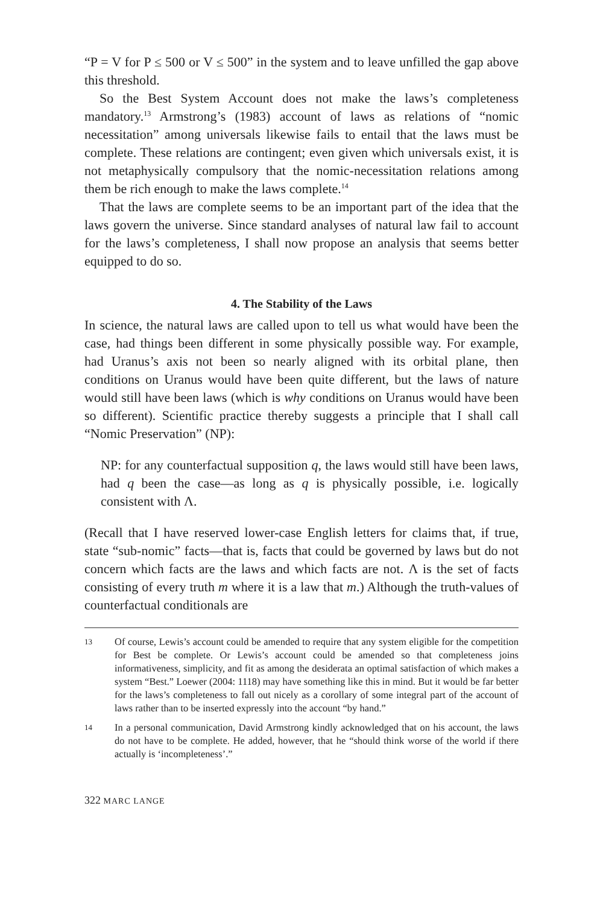“P = V for P ≤ 500 or V ≤ 500” in the system and to leave unfilled the gap above this threshold.
So the Best System Account does not make the laws’s completeness mandatory.<sup>13</sup> Armstrong’s (1983) account of laws as relations of “nomic necessitation” among universals likewise fails to entail that the laws must be complete. These relations are contingent; even given which universals exist, it is not metaphysically compulsory that the nomic-necessitation relations among them be rich enough to make the laws complete.<sup>14</sup>
That the laws are complete seems to be an important part of the idea that the laws govern the universe. Since standard analyses of natural law fail to account for the laws’s completeness, I shall now propose an analysis that seems better equipped to do so.
4. The Stability of the Laws
In science, the natural laws are called upon to tell us what would have been the case, had things been different in some physically possible way. For example, had Uranus’s axis not been so nearly aligned with its orbital plane, then conditions on Uranus would have been quite different, but the laws of nature would still have been laws (which is why conditions on Uranus would have been so different). Scientific practice thereby suggests a principle that I shall call “Nomic Preservation” (NP):
NP: for any counterfactual supposition q, the laws would still have been laws, had q been the case—as long as q is physically possible, i.e. logically consistent with Λ.
(Recall that I have reserved lower-case English letters for claims that, if true, state “sub-nomic” facts—that is, facts that could be governed by laws but do not concern which facts are the laws and which facts are not. Λ is the set of facts consisting of every truth m where it is a law that m.) Although the truth-values of counterfactual conditionals are
13
Of course, Lewis’s account could be amended to require that any system eligible for the competition for Best be complete. Or Lewis’s account could be amended so that completeness joins informativeness, simplicity, and fit as among the desiderata an optimal satisfaction of which makes a system “Best.” Loewer (2004: 1118) may have something like this in mind. But it would be far better for the laws’s completeness to fall out nicely as a corollary of some integral part of the account of laws rather than to be inserted expressly into the account “by hand.”
14
In a personal communication, David Armstrong kindly acknowledged that on his account, the laws do not have to be complete. He added, however, that he “should think worse of the world if there actually is ‘incompleteness’.”
322 MARC LANGE